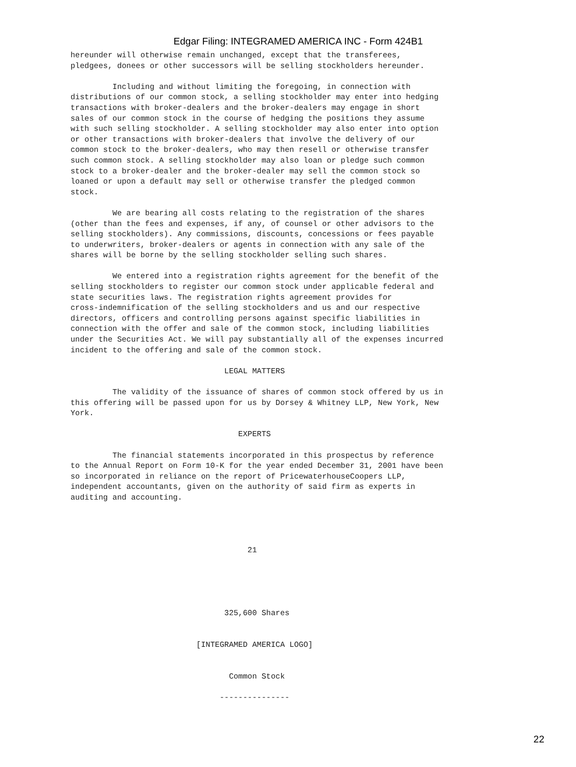Edgar Filing: INTEGRAMED AMERICA INC - Form 424B1
hereunder will otherwise remain unchanged, except that the transferees,
pledgees, donees or other successors will be selling stockholders hereunder.

         Including and without limiting the foregoing, in connection with
distributions of our common stock, a selling stockholder may enter into hedging
transactions with broker-dealers and the broker-dealers may engage in short
sales of our common stock in the course of hedging the positions they assume
with such selling stockholder. A selling stockholder may also enter into option
or other transactions with broker-dealers that involve the delivery of our
common stock to the broker-dealers, who may then resell or otherwise transfer
such common stock. A selling stockholder may also loan or pledge such common
stock to a broker-dealer and the broker-dealer may sell the common stock so
loaned or upon a default may sell or otherwise transfer the pledged common
stock.

         We are bearing all costs relating to the registration of the shares
(other than the fees and expenses, if any, of counsel or other advisors to the
selling stockholders). Any commissions, discounts, concessions or fees payable
to underwriters, broker-dealers or agents in connection with any sale of the
shares will be borne by the selling stockholder selling such shares.

         We entered into a registration rights agreement for the benefit of the
selling stockholders to register our common stock under applicable federal and
state securities laws. The registration rights agreement provides for
cross-indemnification of the selling stockholders and us and our respective
directors, officers and controlling persons against specific liabilities in
connection with the offer and sale of the common stock, including liabilities
under the Securities Act. We will pay substantially all of the expenses incurred
incident to the offering and sale of the common stock.

                                 LEGAL MATTERS

         The validity of the issuance of shares of common stock offered by us in
this offering will be passed upon for us by Dorsey & Whitney LLP, New York, New
York.

                                    EXPERTS

         The financial statements incorporated in this prospectus by reference
to the Annual Report on Form 10-K for the year ended December 31, 2001 have been
so incorporated in reliance on the report of PricewaterhouseCoopers LLP,
independent accountants, given on the authority of said firm as experts in
auditing and accounting.




                                      21





                                 325,600 Shares


                           [INTEGRAMED AMERICA LOGO]


                                  Common Stock

                                ---------------
22